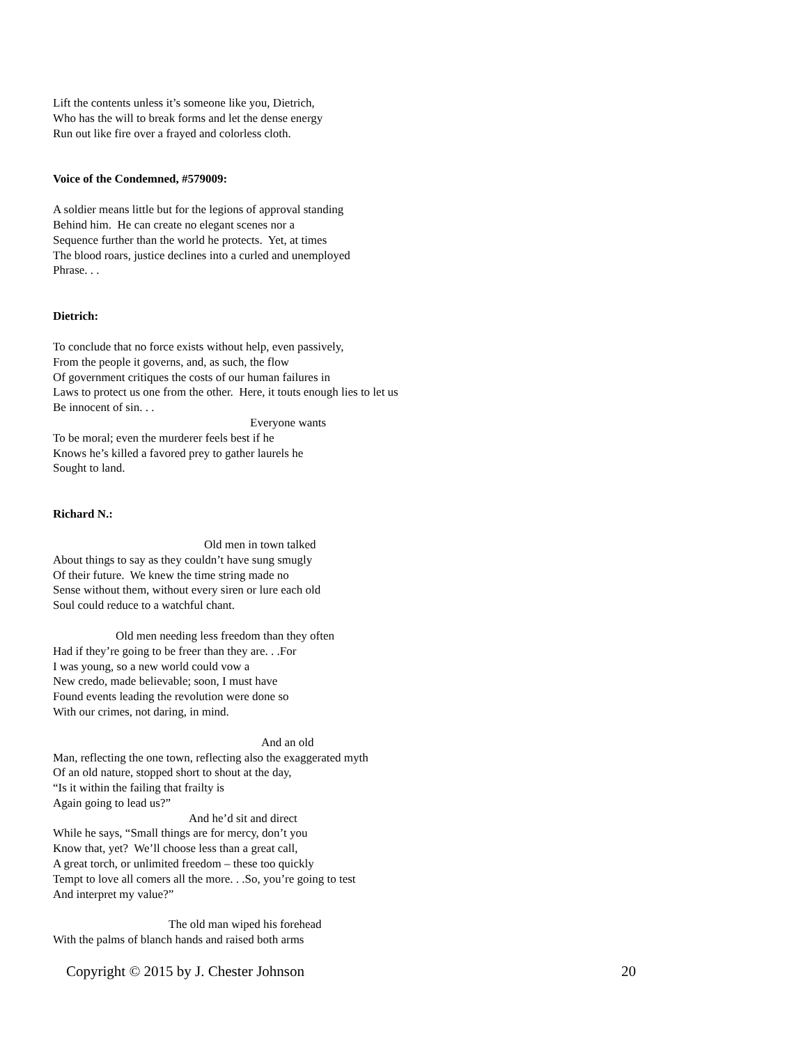Lift the contents unless it’s someone like you, Dietrich,
Who has the will to break forms and let the dense energy
Run out like fire over a frayed and colorless cloth.
Voice of the Condemned, #579009:
A soldier means little but for the legions of approval standing
Behind him. He can create no elegant scenes nor a
Sequence further than the world he protects. Yet, at times
The blood roars, justice declines into a curled and unemployed
Phrase. . .
Dietrich:
To conclude that no force exists without help, even passively,
From the people it governs, and, as such, the flow
Of government critiques the costs of our human failures in
Laws to protect us one from the other. Here, it touts enough lies to let us
Be innocent of sin. . .
Everyone wants
To be moral; even the murderer feels best if he
Knows he’s killed a favored prey to gather laurels he
Sought to land.
Richard N.:
Old men in town talked
About things to say as they couldn’t have sung smugly
Of their future. We knew the time string made no
Sense without them, without every siren or lure each old
Soul could reduce to a watchful chant.
Old men needing less freedom than they often
Had if they’re going to be freer than they are. . .For
I was young, so a new world could vow a
New credo, made believable; soon, I must have
Found events leading the revolution were done so
With our crimes, not daring, in mind.
And an old
Man, reflecting the one town, reflecting also the exaggerated myth
Of an old nature, stopped short to shout at the day,
“Is it within the failing that frailty is
Again going to lead us?”
And he’d sit and direct
While he says, “Small things are for mercy, don’t you
Know that, yet? We’ll choose less than a great call,
A great torch, or unlimited freedom – these too quickly
Tempt to love all comers all the more. . .So, you’re going to test
And interpret my value?”
The old man wiped his forehead
With the palms of blanch hands and raised both arms
Copyright © 2015 by J. Chester Johnson 20